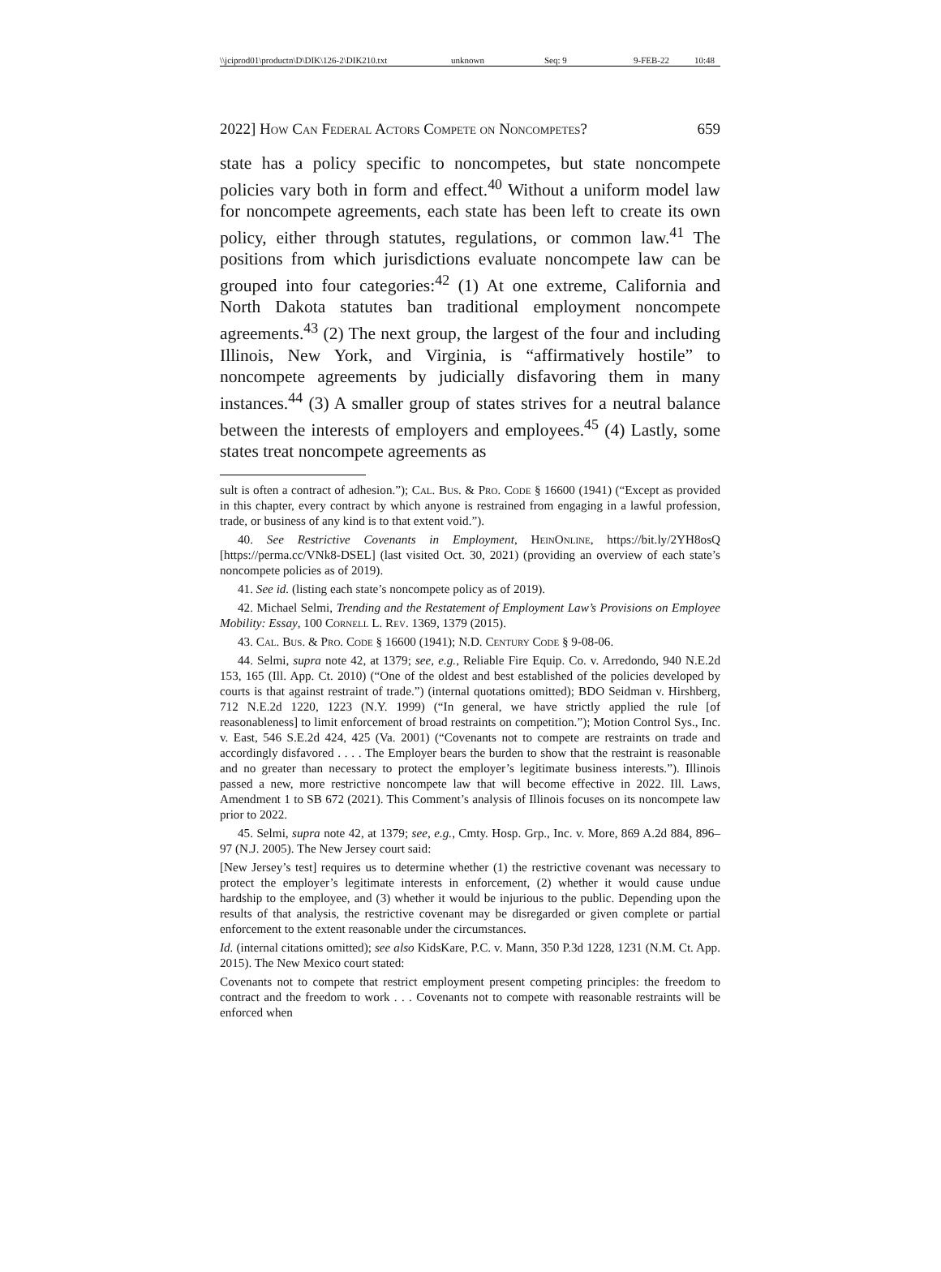\\jciprod01\productn\D\DIK\126-2\DIK210.txt unknown Seq: 9 9-FEB-22 10:48
2022] How Can Federal Actors Compete on Noncompetes? 659
state has a policy specific to noncompetes, but state noncompete policies vary both in form and effect.<sup>40</sup> Without a uniform model law for noncompete agreements, each state has been left to create its own policy, either through statutes, regulations, or common law.<sup>41</sup> The positions from which jurisdictions evaluate noncompete law can be grouped into four categories:<sup>42</sup> (1) At one extreme, California and North Dakota statutes ban traditional employment noncompete agreements.<sup>43</sup> (2) The next group, the largest of the four and including Illinois, New York, and Virginia, is “affirmatively hostile” to noncompete agreements by judicially disfavoring them in many instances.<sup>44</sup> (3) A smaller group of states strives for a neutral balance between the interests of employers and employees.<sup>45</sup> (4) Lastly, some states treat noncompete agreements as
sult is often a contract of adhesion.”); Cal. Bus. & Pro. Code § 16600 (1941) (“Except as provided in this chapter, every contract by which anyone is restrained from engaging in a lawful profession, trade, or business of any kind is to that extent void.”).
40. See Restrictive Covenants in Employment, Hein Online, https://bit.ly/2YH8osQ [https://perma.cc/VNk8-DSEL] (last visited Oct. 30, 2021) (providing an overview of each state’s noncompete policies as of 2019).
41. See id. (listing each state’s noncompete policy as of 2019).
42. Michael Selmi, Trending and the Restatement of Employment Law’s Provisions on Employee Mobility: Essay, 100 Cornell L. Rev. 1369, 1379 (2015).
43. Cal. Bus. & Pro. Code § 16600 (1941); N.D. Century Code § 9-08-06.
44. Selmi, supra note 42, at 1379; see, e.g., Reliable Fire Equip. Co. v. Arredondo, 940 N.E.2d 153, 165 (Ill. App. Ct. 2010) (“One of the oldest and best established of the policies developed by courts is that against restraint of trade.”) (internal quotations omitted); BDO Seidman v. Hirshberg, 712 N.E.2d 1220, 1223 (N.Y. 1999) (“In general, we have strictly applied the rule [of reasonableness] to limit enforcement of broad restraints on competition.”); Motion Control Sys., Inc. v. East, 546 S.E.2d 424, 425 (Va. 2001) (“Covenants not to compete are restraints on trade and accordingly disfavored . . . . The Employer bears the burden to show that the restraint is reasonable and no greater than necessary to protect the employer’s legitimate business interests.”). Illinois passed a new, more restrictive noncompete law that will become effective in 2022. Ill. Laws, Amendment 1 to SB 672 (2021). This Comment’s analysis of Illinois focuses on its noncompete law prior to 2022.
45. Selmi, supra note 42, at 1379; see, e.g., Cmty. Hosp. Grp., Inc. v. More, 869 A.2d 884, 896–97 (N.J. 2005). The New Jersey court said:
[New Jersey’s test] requires us to determine whether (1) the restrictive covenant was necessary to protect the employer’s legitimate interests in enforcement, (2) whether it would cause undue hardship to the employee, and (3) whether it would be injurious to the public. Depending upon the results of that analysis, the restrictive covenant may be disregarded or given complete or partial enforcement to the extent reasonable under the circumstances.
Id. (internal citations omitted); see also KidsKare, P.C. v. Mann, 350 P.3d 1228, 1231 (N.M. Ct. App. 2015). The New Mexico court stated:
Covenants not to compete that restrict employment present competing principles: the freedom to contract and the freedom to work . . . Covenants not to compete with reasonable restraints will be enforced when